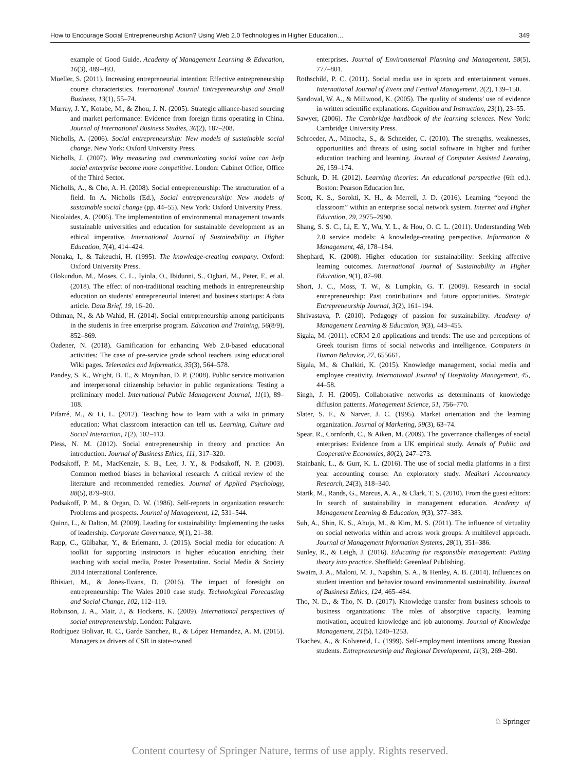How to Encourage Social Entrepreneurship Action? Using Web 2.0 Technologies in Higher Education… 349
example of Good Guide. Academy of Management Learning & Education, 16(3), 489–493.
Mueller, S. (2011). Increasing entrepreneurial intention: Effective entrepreneurship course characteristics. International Journal Entrepreneurship and Small Business, 13(1), 55–74.
Murray, J. Y., Kotabe, M., & Zhou, J. N. (2005). Strategic alliance-based sourcing and market performance: Evidence from foreign firms operating in China. Journal of International Business Studies, 36(2), 187–208.
Nicholls, A. (2006). Social entrepreneurship: New models of sustainable social change. New York: Oxford University Press.
Nicholls, J. (2007). Why measuring and communicating social value can help social enterprise become more competitive. London: Cabinet Office, Office of the Third Sector.
Nicholls, A., & Cho, A. H. (2008). Social entrepreneurship: The structuration of a field. In A. Nicholls (Ed.), Social entrepreneurship: New models of sustainable social change (pp. 44–55). New York: Oxford University Press.
Nicolaides, A. (2006). The implementation of environmental management towards sustainable universities and education for sustainable development as an ethical imperative. International Journal of Sustainability in Higher Education, 7(4), 414–424.
Nonaka, I., & Takeuchi, H. (1995). The knowledge-creating company. Oxford: Oxford University Press.
Olokundun, M., Moses, C. L., Iyiola, O., Ibidunni, S., Ogbari, M., Peter, F., et al. (2018). The effect of non-traditional teaching methods in entrepreneurship education on students’ entrepreneurial interest and business startups: A data article. Data Brief, 19, 16–20.
Othman, N., & Ab Wahid, H. (2014). Social entrepreneurship among participants in the students in free enterprise program. Education and Training, 56(8/9), 852–869.
Özdener, N. (2018). Gamification for enhancing Web 2.0-based educational activities: The case of pre-service grade school teachers using educational Wiki pages. Telematics and Informatics, 35(3), 564–578.
Pandey, S. K., Wright, B. E., & Moynihan, D. P. (2008). Public service motivation and interpersonal citizenship behavior in public organizations: Testing a preliminary model. International Public Management Journal, 11(1), 89–108.
Pifarré, M., & Li, L. (2012). Teaching how to learn with a wiki in primary education: What classroom interaction can tell us. Learning, Culture and Social Interaction, 1(2), 102–113.
Pless, N. M. (2012). Social entrepreneurship in theory and practice: An introduction. Journal of Business Ethics, 111, 317–320.
Podsakoff, P. M., MacKenzie, S. B., Lee, J. Y., & Podsakoff, N. P. (2003). Common method biases in behavioral research: A critical review of the literature and recommended remedies. Journal of Applied Psychology, 88(5), 879–903.
Podsakoff, P. M., & Organ, D. W. (1986). Self-reports in organization research: Problems and prospects. Journal of Management, 12, 531–544.
Quinn, L., & Dalton, M. (2009). Leading for sustainability: Implementing the tasks of leadership. Corporate Governance, 9(1), 21–38.
Rapp, C., Gülbahar, Y., & Erlemann, J. (2015). Social media for education: A toolkit for supporting instructors in higher education enriching their teaching with social media, Poster Presentation. Social Media & Society 2014 International Conference.
Rhisiart, M., & Jones-Evans, D. (2016). The impact of foresight on entrepreneurship: The Wales 2010 case study. Technological Forecasting and Social Change, 102, 112–119.
Robinson, J. A., Mair, J., & Hockerts, K. (2009). International perspectives of social entrepreneurship. London: Palgrave.
Rodríguez Bolivar, R. C., Garde Sanchez, R., & López Hernandez, A. M. (2015). Managers as drivers of CSR in state-owned
enterprises. Journal of Environmental Planning and Management, 58(5), 777–801.
Rothschild, P. C. (2011). Social media use in sports and entertainment venues. International Journal of Event and Festival Management, 2(2), 139–150.
Sandoval, W. A., & Millwood, K. (2005). The quality of students’ use of evidence in written scientific explanations. Cognition and Instruction, 23(1), 23–55.
Sawyer, (2006). The Cambridge handbook of the learning sciences. New York: Cambridge University Press.
Schroeder, A., Minocha, S., & Schneider, C. (2010). The strengths, weaknesses, opportunities and threats of using social software in higher and further education teaching and learning. Journal of Computer Assisted Learning, 26, 159–174.
Schunk, D. H. (2012). Learning theories: An educational perspective (6th ed.). Boston: Pearson Education Inc.
Scott, K. S., Sorokti, K. H., & Merrell, J. D. (2016). Learning “beyond the classroom” within an enterprise social network system. Internet and Higher Education, 29, 2975–2990.
Shang, S. S. C., Li, E. Y., Wu, Y. L., & Hou, O. C. L. (2011). Understanding Web 2.0 service models: A knowledge-creating perspective. Information & Management, 48, 178–184.
Shephard, K. (2008). Higher education for sustainability: Seeking affective learning outcomes. International Journal of Sustainability in Higher Education, 9(1), 87–98.
Short, J. C., Moss, T. W., & Lumpkin, G. T. (2009). Research in social entrepreneurship: Past contributions and future opportunities. Strategic Entrepreneurship Journal, 3(2), 161–194.
Shrivastava, P. (2010). Pedagogy of passion for sustainability. Academy of Management Learning & Education, 9(3), 443–455.
Sigala, M. (2011). eCRM 2.0 applications and trends: The use and perceptions of Greek tourism firms of social networks and intelligence. Computers in Human Behavior, 27, 655661.
Sigala, M., & Chalkiti, K. (2015). Knowledge management, social media and employee creativity. International Journal of Hospitality Management, 45, 44–58.
Singh, J. H. (2005). Collaborative networks as determinants of knowledge diffusion patterns. Management Science, 51, 756–770.
Slater, S. F., & Narver, J. C. (1995). Market orientation and the learning organization. Journal of Marketing, 59(3), 63–74.
Spear, R., Cornforth, C., & Aiken, M. (2009). The governance challenges of social enterprises: Evidence from a UK empirical study. Annals of Public and Cooperative Economics, 80(2), 247–273.
Stainbank, L., & Gurr, K. L. (2016). The use of social media platforms in a first year accounting course: An exploratory study. Meditari Accountancy Research, 24(3), 318–340.
Starik, M., Rands, G., Marcus, A. A., & Clark, T. S. (2010). From the guest editors: In search of sustainability in management education. Academy of Management Learning & Education, 9(3), 377–383.
Suh, A., Shin, K. S., Ahuja, M., & Kim, M. S. (2011). The influence of virtuality on social networks within and across work groups: A multilevel approach. Journal of Management Information Systems, 28(1), 351–386.
Sunley, R., & Leigh, J. (2016). Educating for responsible management: Putting theory into practice. Sheffield: Greenleaf Publishing.
Swaim, J. A., Maloni, M. J., Napshin, S. A., & Henley, A. B. (2014). Influences on student intention and behavior toward environmental sustainability. Journal of Business Ethics, 124, 465–484.
Tho, N. D., & Tho, N. D. (2017). Knowledge transfer from business schools to business organizations: The roles of absorptive capacity, learning motivation, acquired knowledge and job autonomy. Journal of Knowledge Management, 21(5), 1240–1253.
Tkachev, A., & Kolvereid, L. (1999). Self-employment intentions among Russian students. Entrepreneurship and Regional Development, 11(3), 269–280.
♘ Springer
Content courtesy of Springer Nature, terms of use apply. Rights reserved.